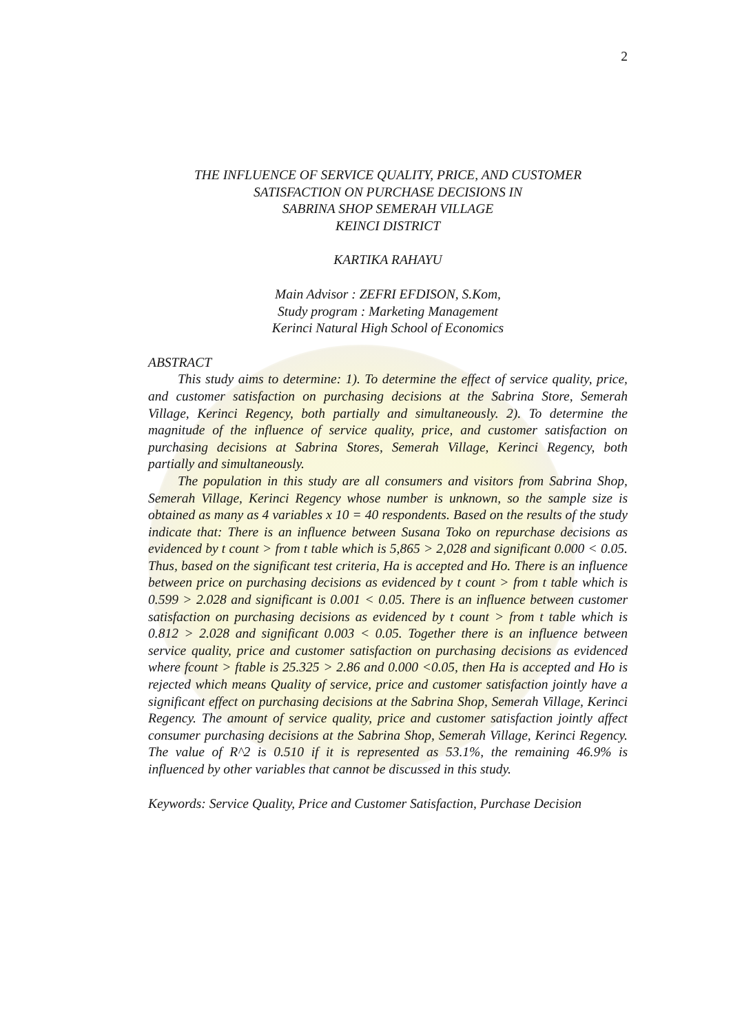2
THE INFLUENCE OF SERVICE QUALITY, PRICE, AND CUSTOMER
SATISFACTION ON PURCHASE DECISIONS IN
SABRINA SHOP SEMERAH VILLAGE
KEINCI DISTRICT
KARTIKA RAHAYU
Main Advisor : ZEFRI EFDISON, S.Kom,
Study program : Marketing Management
Kerinci Natural High School of Economics
ABSTRACT
This study aims to determine: 1). To determine the effect of service quality, price, and customer satisfaction on purchasing decisions at the Sabrina Store, Semerah Village, Kerinci Regency, both partially and simultaneously. 2). To determine the magnitude of the influence of service quality, price, and customer satisfaction on purchasing decisions at Sabrina Stores, Semerah Village, Kerinci Regency, both partially and simultaneously.
The population in this study are all consumers and visitors from Sabrina Shop, Semerah Village, Kerinci Regency whose number is unknown, so the sample size is obtained as many as 4 variables x 10 = 40 respondents. Based on the results of the study indicate that: There is an influence between Susana Toko on repurchase decisions as evidenced by t count > from t table which is 5,865 > 2,028 and significant 0.000 < 0.05. Thus, based on the significant test criteria, Ha is accepted and Ho. There is an influence between price on purchasing decisions as evidenced by t count > from t table which is 0.599 > 2.028 and significant is 0.001 < 0.05. There is an influence between customer satisfaction on purchasing decisions as evidenced by t count > from t table which is 0.812 > 2.028 and significant 0.003 < 0.05. Together there is an influence between service quality, price and customer satisfaction on purchasing decisions as evidenced where fcount > ftable is 25.325 > 2.86 and 0.000 <0.05, then Ha is accepted and Ho is rejected which means Quality of service, price and customer satisfaction jointly have a significant effect on purchasing decisions at the Sabrina Shop, Semerah Village, Kerinci Regency. The amount of service quality, price and customer satisfaction jointly affect consumer purchasing decisions at the Sabrina Shop, Semerah Village, Kerinci Regency. The value of R^2 is 0.510 if it is represented as 53.1%, the remaining 46.9% is influenced by other variables that cannot be discussed in this study.
Keywords: Service Quality, Price and Customer Satisfaction, Purchase Decision